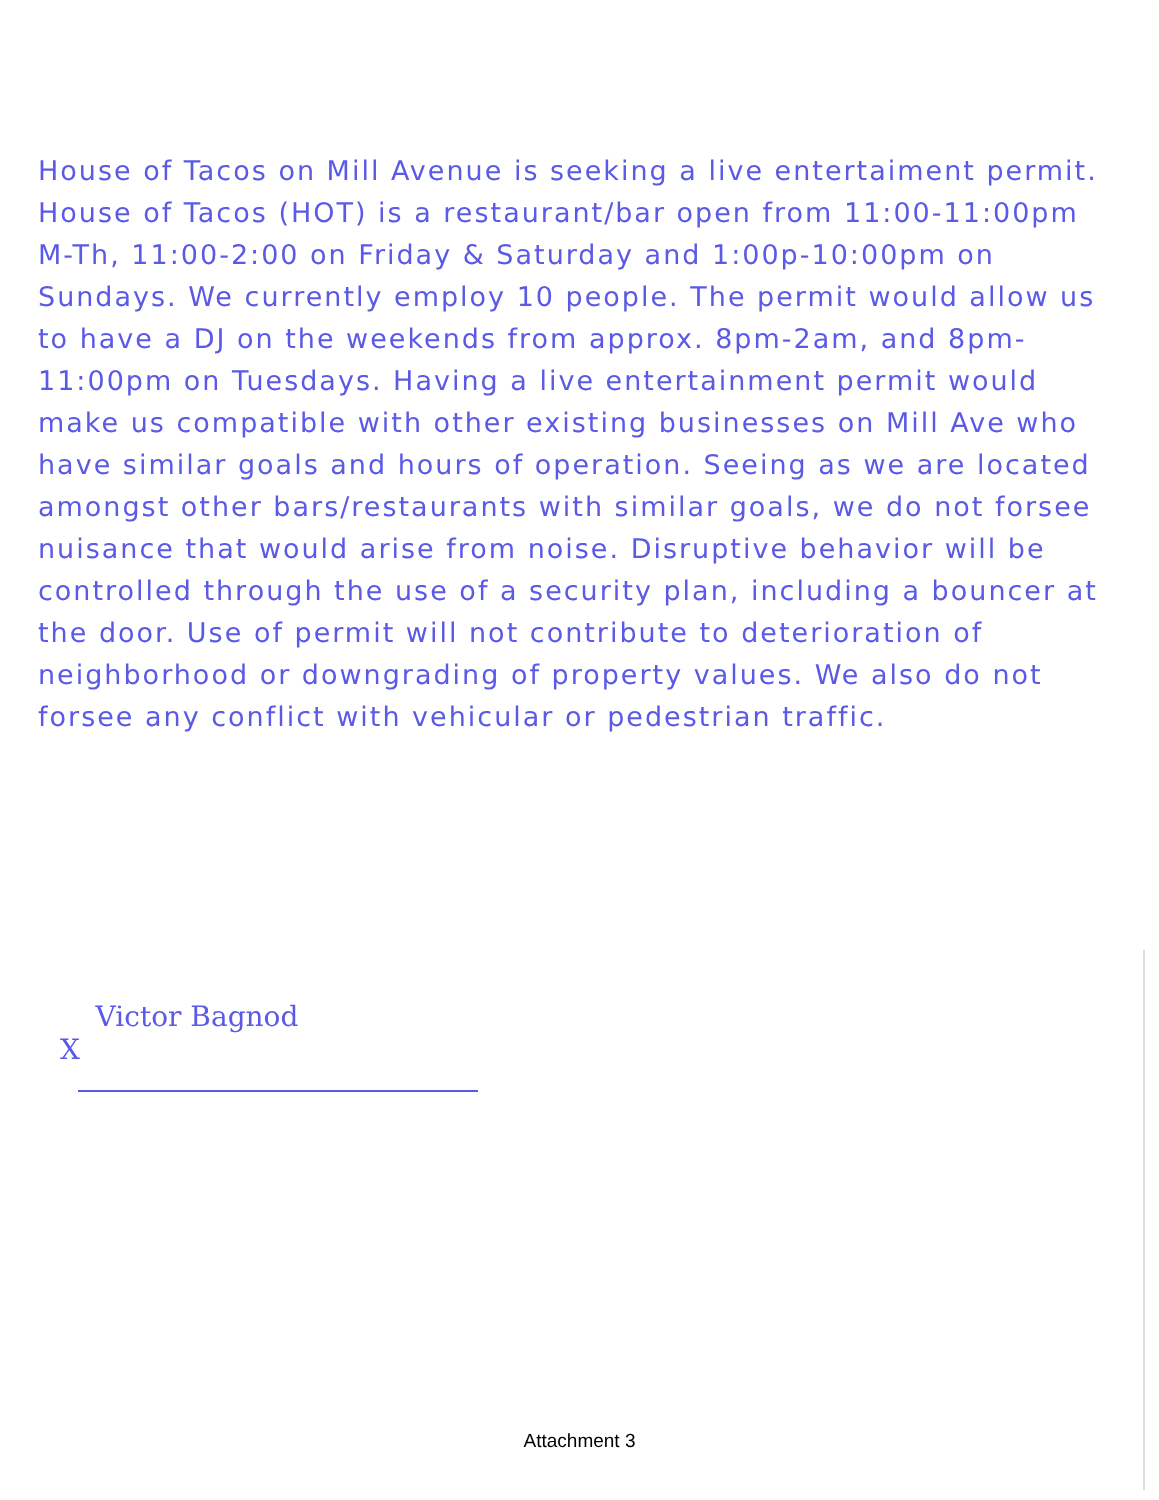House of Tacos on Mill Avenue is seeking a live entertaiment permit. House of Tacos (HOT) is a restaurant/bar open from 11:00-11:00pm M-Th, 11:00-2:00 on Friday & Saturday and 1:00p-10:00pm on Sundays. We currently employ 10 people. The permit would allow us to have a DJ on the weekends from approx. 8pm-2am, and 8pm-11:00pm on Tuesdays. Having a live entertainment permit would make us compatible with other existing businesses on Mill Ave who have similar goals and hours of operation. Seeing as we are located amongst other bars/restaurants with similar goals, we do not forsee nuisance that would arise from noise. Disruptive behavior will be controlled through the use of a security plan, including a bouncer at the door. Use of permit will not contribute to deterioration of neighborhood or downgrading of property values. We also do not forsee any conflict with vehicular or pedestrian traffic.
Victor Bagnod
X
Attachment 3